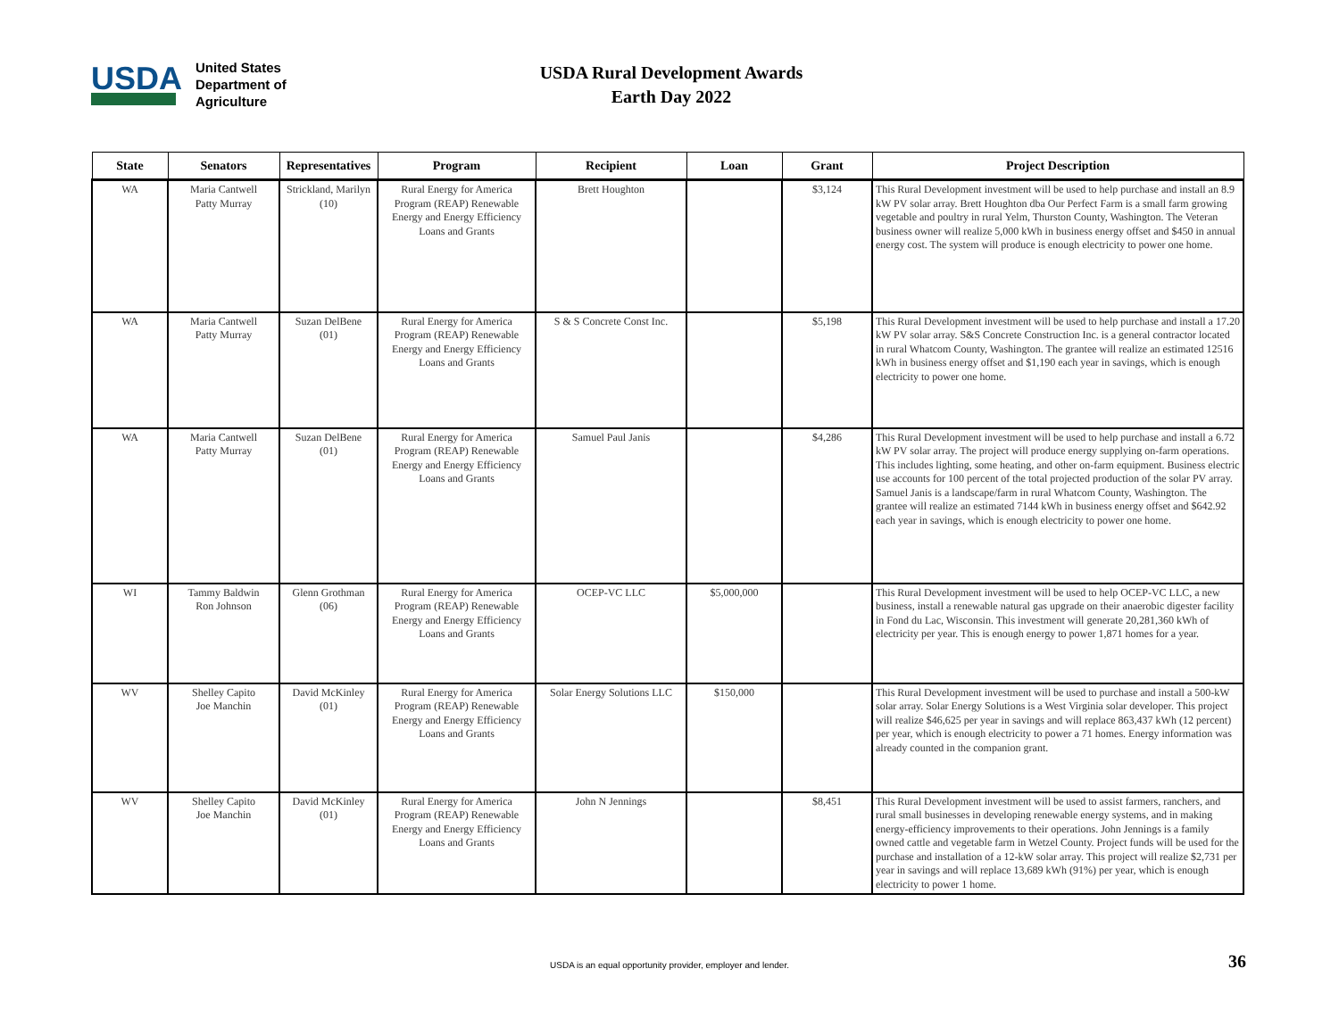USDA
United States
Department of
Agriculture
USDA Rural Development Awards
Earth Day 2022
| State | Senators | Representatives | Program | Recipient | Loan | Grant | Project Description |
| --- | --- | --- | --- | --- | --- | --- | --- |
| WA | Maria Cantwell Patty Murray | Strickland, Marilyn (10) | Rural Energy for America Program (REAP) Renewable Energy and Energy Efficiency Loans and Grants | Brett Houghton | | $3,124 | This Rural Development investment will be used to help purchase and install an 8.9 kW PV solar array. Brett Houghton dba Our Perfect Farm is a small farm growing vegetable and poultry in rural Yelm, Thurston County, Washington. The Veteran business owner will realize 5,000 kWh in business energy offset and $450 in annual energy cost. The system will produce is enough electricity to power one home. |
| WA | Maria Cantwell Patty Murray | Suzan DelBene (01) | Rural Energy for America Program (REAP) Renewable Energy and Energy Efficiency Loans and Grants | S & S Concrete Const Inc. | | $5,198 | This Rural Development investment will be used to help purchase and install a 17.20 kW PV solar array. S&S Concrete Construction Inc. is a general contractor located in rural Whatcom County, Washington. The grantee will realize an estimated 12516 kWh in business energy offset and $1,190 each year in savings, which is enough electricity to power one home. |
| WA | Maria Cantwell Patty Murray | Suzan DelBene (01) | Rural Energy for America Program (REAP) Renewable Energy and Energy Efficiency Loans and Grants | Samuel Paul Janis | | $4,286 | This Rural Development investment will be used to help purchase and install a 6.72 kW PV solar array. The project will produce energy supplying on-farm operations. This includes lighting, some heating, and other on-farm equipment. Business electric use accounts for 100 percent of the total projected production of the solar PV array. Samuel Janis is a landscape/farm in rural Whatcom County, Washington. The grantee will realize an estimated 7144 kWh in business energy offset and $642.92 each year in savings, which is enough electricity to power one home. |
| WI | Tammy Baldwin Ron Johnson | Glenn Grothman (06) | Rural Energy for America Program (REAP) Renewable Energy and Energy Efficiency Loans and Grants | OCEP-VC LLC | $5,000,000 | | This Rural Development investment will be used to help OCEP-VC LLC, a new business, install a renewable natural gas upgrade on their anaerobic digester facility in Fond du Lac, Wisconsin. This investment will generate 20,281,360 kWh of electricity per year. This is enough energy to power 1,871 homes for a year. |
| WV | Shelley Capito Joe Manchin | David McKinley (01) | Rural Energy for America Program (REAP) Renewable Energy and Energy Efficiency Loans and Grants | Solar Energy Solutions LLC | $150,000 | | This Rural Development investment will be used to purchase and install a 500-kW solar array. Solar Energy Solutions is a West Virginia solar developer. This project will realize $46,625 per year in savings and will replace 863,437 kWh (12 percent) per year, which is enough electricity to power a 71 homes. Energy information was already counted in the companion grant. |
| WV | Shelley Capito Joe Manchin | David McKinley (01) | Rural Energy for America Program (REAP) Renewable Energy and Energy Efficiency Loans and Grants | John N Jennings | | $8,451 | This Rural Development investment will be used to assist farmers, ranchers, and rural small businesses in developing renewable energy systems, and in making energy-efficiency improvements to their operations. John Jennings is a family owned cattle and vegetable farm in Wetzel County. Project funds will be used for the purchase and installation of a 12-kW solar array. This project will realize $2,731 per year in savings and will replace 13,689 kWh (91%) per year, which is enough electricity to power 1 home. |
USDA is an equal opportunity provider, employer and lender. 36